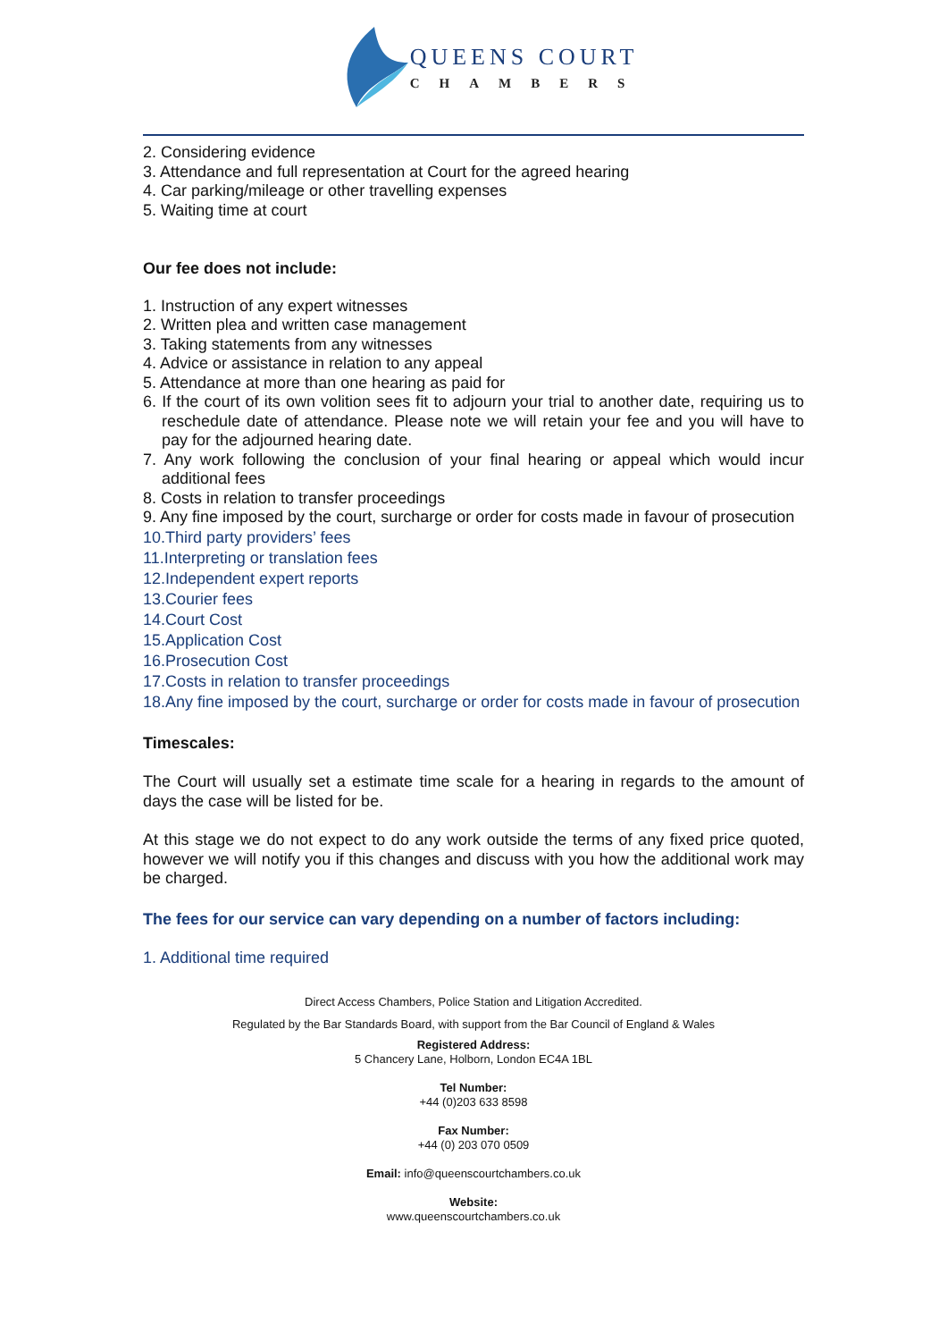QUEENS COURT
CHAMBERS
2. Considering evidence
3. Attendance and full representation at Court for the agreed hearing
4. Car parking/mileage or other travelling expenses
5. Waiting time at court
Our fee does not include:
1. Instruction of any expert witnesses
2. Written plea and written case management
3. Taking statements from any witnesses
4. Advice or assistance in relation to any appeal
5. Attendance at more than one hearing as paid for
6. If the court of its own volition sees fit to adjourn your trial to another date, requiring us to reschedule date of attendance. Please note we will retain your fee and you will have to pay for the adjourned hearing date.
7. Any work following the conclusion of your final hearing or appeal which would incur additional fees
8. Costs in relation to transfer proceedings
9. Any fine imposed by the court, surcharge or order for costs made in favour of prosecution
10.Third party providers’ fees
11.Interpreting or translation fees
12.Independent expert reports
13.Courier fees
14.Court Cost
15.Application Cost
16.Prosecution Cost
17.Costs in relation to transfer proceedings
18.Any fine imposed by the court, surcharge or order for costs made in favour of prosecution
Timescales:
The Court will usually set a estimate time scale for a hearing in regards to the amount of days the case will be listed for be.
At this stage we do not expect to do any work outside the terms of any fixed price quoted, however we will notify you if this changes and discuss with you how the additional work may be charged.
The fees for our service can vary depending on a number of factors including:
1. Additional time required
Direct Access Chambers, Police Station and Litigation Accredited.
Regulated by the Bar Standards Board, with support from the Bar Council of England & Wales
Registered Address:
5 Chancery Lane, Holborn, London EC4A 1BL
Tel Number:
+44 (0)203 633 8598
Fax Number:
+44 (0) 203 070 0509
Email: info@queenscourtchambers.co.uk
Website:
www.queenscourtchambers.co.uk